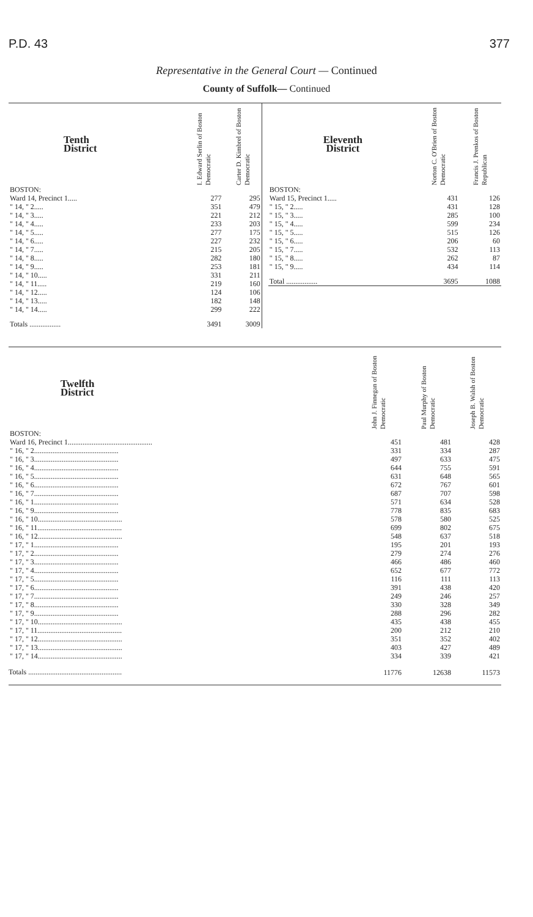P.D. 43 377
Representative in the General Court — Continued
County of Suffolk— Continued
| Tenth District | I. Edward Serlin of Boston Democratic | Carter D. Kimbrel of Boston Democratic |
| --- | --- | --- |
| BOSTON: | | |
| Ward 14, Precinct 1..... | 277 | 295 |
| " 14, " 2..... | 351 | 479 |
| " 14, " 3..... | 221 | 212 |
| " 14, " 4..... | 233 | 203 |
| " 14, " 5..... | 277 | 175 |
| " 14, " 6..... | 227 | 232 |
| " 14, " 7..... | 215 | 205 |
| " 14, " 8..... | 282 | 180 |
| " 14, " 9..... | 253 | 181 |
| " 14, " 10..... | 331 | 211 |
| " 14, " 11..... | 219 | 160 |
| " 14, " 12..... | 124 | 106 |
| " 14, " 13..... | 182 | 148 |
| " 14, " 14..... | 299 | 222 |
| Totals ................. | 3491 | 3009 |
| Eleventh District | Norton C. O'Brien of Boston Democratic | Francis J. Prenkos of Boston Republican |
| --- | --- | --- |
| BOSTON: | | |
| Ward 15, Precinct 1..... | 431 | 126 |
| " 15, " 2..... | 431 | 128 |
| " 15, " 3..... | 285 | 100 |
| " 15, " 4..... | 599 | 234 |
| " 15, " 5..... | 515 | 126 |
| " 15, " 6..... | 206 | 60 |
| " 15, " 7..... | 532 | 113 |
| " 15, " 8..... | 262 | 87 |
| " 15, " 9..... | 434 | 114 |
| Total ................. | 3695 | 1088 |
| Twelfth District | John J. Finnegan of Boston Democratic | Paul Murphy of Boston Democratic | Joseph B. Walsh of Boston Democratic |
| --- | --- | --- | --- |
| BOSTON: | | | |
| Ward 16, Precinct 1.............................................. | 451 | 481 | 428 |
| " 16, " 2.............................................. | 331 | 334 | 287 |
| " 16, " 3.............................................. | 497 | 633 | 475 |
| " 16, " 4.............................................. | 644 | 755 | 591 |
| " 16, " 5.............................................. | 631 | 648 | 565 |
| " 16, " 6.............................................. | 672 | 767 | 601 |
| " 16, " 7.............................................. | 687 | 707 | 598 |
| " 16, " 1.............................................. | 571 | 634 | 528 |
| " 16, " 9.............................................. | 778 | 835 | 683 |
| " 16, " 10.............................................. | 578 | 580 | 525 |
| " 16, " 11.............................................. | 699 | 802 | 675 |
| " 16, " 12.............................................. | 548 | 637 | 518 |
| " 17, " 1.............................................. | 195 | 201 | 193 |
| " 17, " 2.............................................. | 279 | 274 | 276 |
| " 17, " 3.............................................. | 466 | 486 | 460 |
| " 17, " 4.............................................. | 652 | 677 | 772 |
| " 17, " 5.............................................. | 116 | 111 | 113 |
| " 17, " 6.............................................. | 391 | 438 | 420 |
| " 17, " 7.............................................. | 249 | 246 | 257 |
| " 17, " 8.............................................. | 330 | 328 | 349 |
| " 17, " 9.............................................. | 288 | 296 | 282 |
| " 17, " 10.............................................. | 435 | 438 | 455 |
| " 17, " 11.............................................. | 200 | 212 | 210 |
| " 17, " 12.............................................. | 351 | 352 | 402 |
| " 17, " 13.............................................. | 403 | 427 | 489 |
| " 17, " 14.............................................. | 334 | 339 | 421 |
| Totals ................................................... | 11776 | 12638 | 11573 |